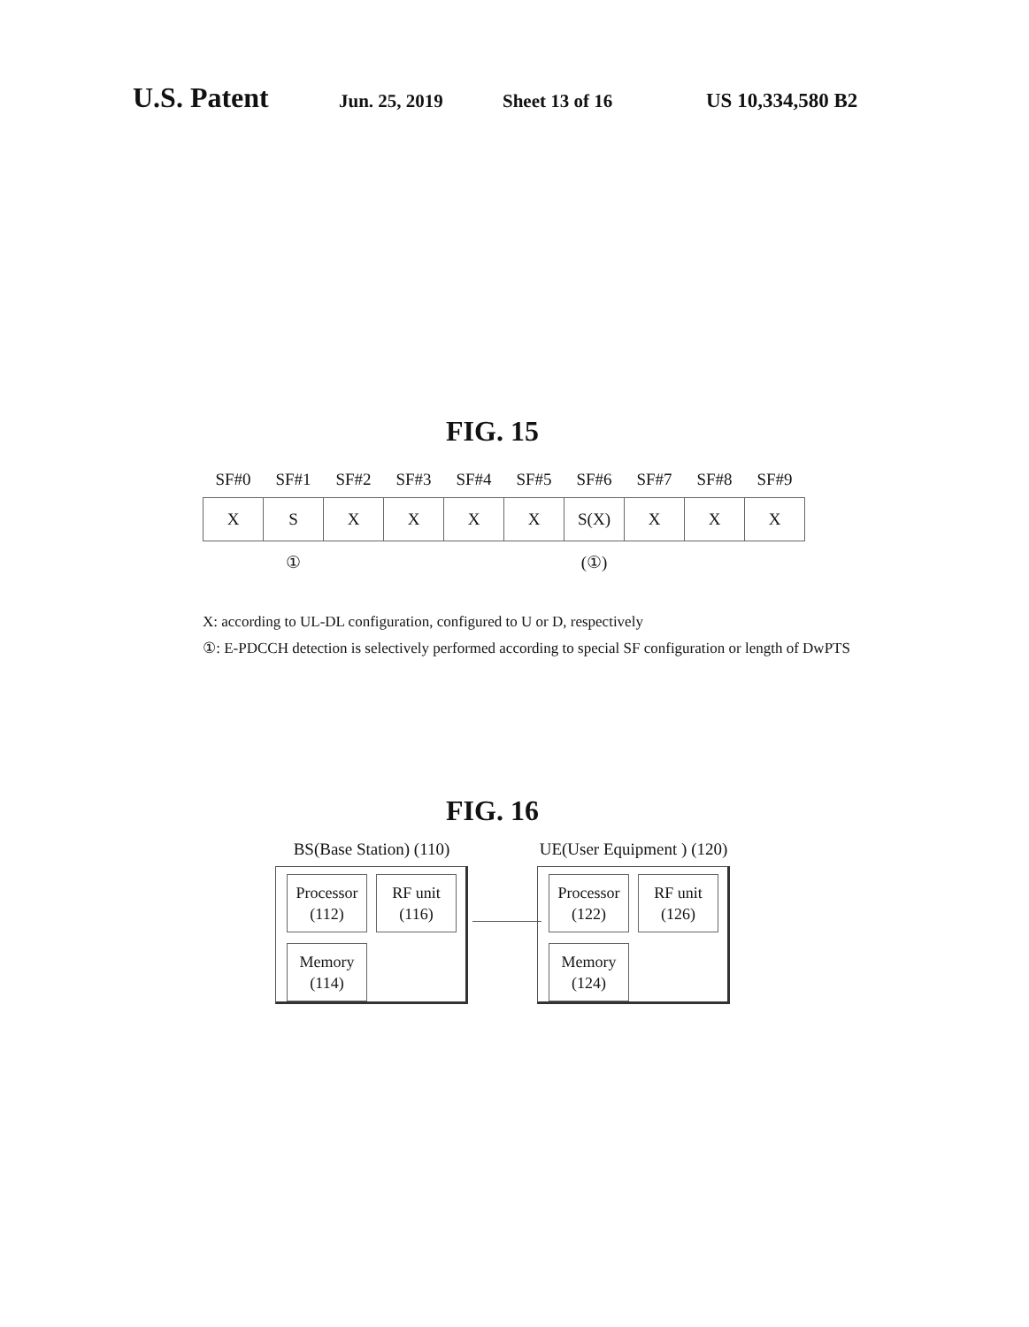U.S. Patent Jun. 25, 2019 Sheet 13 of 16 US 10,334,580 B2
FIG. 15
| SF#0 | SF#1 | SF#2 | SF#3 | SF#4 | SF#5 | SF#6 | SF#7 | SF#8 | SF#9 |
| --- | --- | --- | --- | --- | --- | --- | --- | --- | --- |
| X | S | X | X | X | X | S(X) | X | X | X |
| | ① | | | | | (①) | | | |
X: according to UL-DL configuration, configured to U or D, respectively
①: E-PDCCH detection is selectively performed according to special SF configuration or length of DwPTS
FIG. 16
BS(Base Station) (110)
Processor
(112)
RF unit
(116)
Memory
(114)
UE(User Equipment ) (120)
Processor
(122)
RF unit
(126)
Memory
(124)